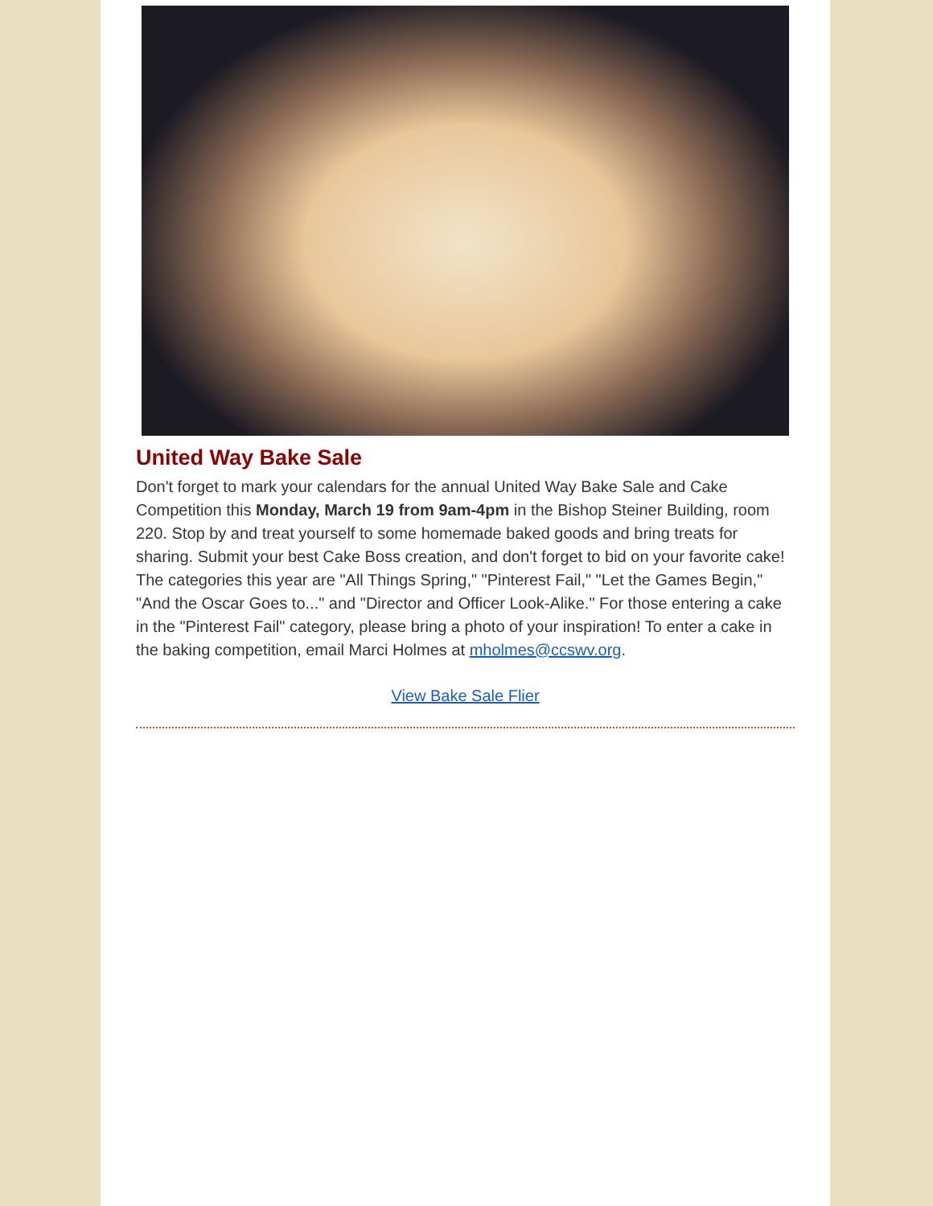United Way Bake Sale
Don't forget to mark your calendars for the annual United Way Bake Sale and Cake Competition this Monday, March 19 from 9am-4pm in the Bishop Steiner Building, room 220. Stop by and treat yourself to some homemade baked goods and bring treats for sharing. Submit your best Cake Boss creation, and don't forget to bid on your favorite cake! The categories this year are "All Things Spring," "Pinterest Fail," "Let the Games Begin," "And the Oscar Goes to..." and "Director and Officer Look-Alike." For those entering a cake in the "Pinterest Fail" category, please bring a photo of your inspiration! To enter a cake in the baking competition, email Marci Holmes at mholmes@ccswv.org.
View Bake Sale Flier